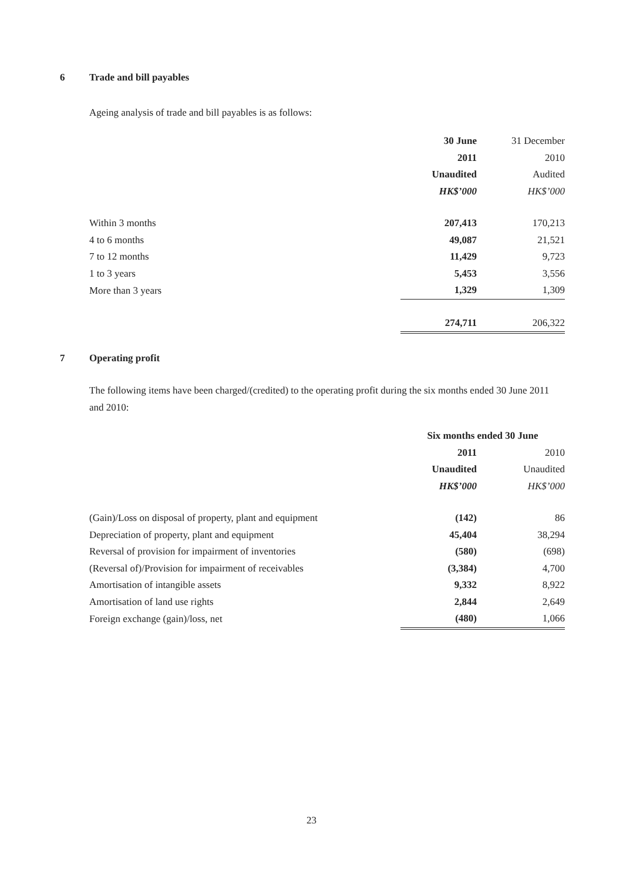6 Trade and bill payables
Ageing analysis of trade and bill payables is as follows:
| | 30 June | 31 December |
| --- | --- | --- |
| | 2011 | 2010 |
| | Unaudited | Audited |
| | HK$’000 | HK$’000 |
| Within 3 months | 207,413 | 170,213 |
| 4 to 6 months | 49,087 | 21,521 |
| 7 to 12 months | 11,429 | 9,723 |
| 1 to 3 years | 5,453 | 3,556 |
| More than 3 years | 1,329 | 1,309 |
| | 274,711 | 206,322 |
7 Operating profit
The following items have been charged/(credited) to the operating profit during the six months ended 30 June 2011 and 2010:
| | Six months ended 30 June | |
| --- | --- | --- |
| | 2011 | 2010 |
| | Unaudited | Unaudited |
| | HK$’000 | HK$’000 |
| (Gain)/Loss on disposal of property, plant and equipment | (142) | 86 |
| Depreciation of property, plant and equipment | 45,404 | 38,294 |
| Reversal of provision for impairment of inventories | (580) | (698) |
| (Reversal of)/Provision for impairment of receivables | (3,384) | 4,700 |
| Amortisation of intangible assets | 9,332 | 8,922 |
| Amortisation of land use rights | 2,844 | 2,649 |
| Foreign exchange (gain)/loss, net | (480) | 1,066 |
23